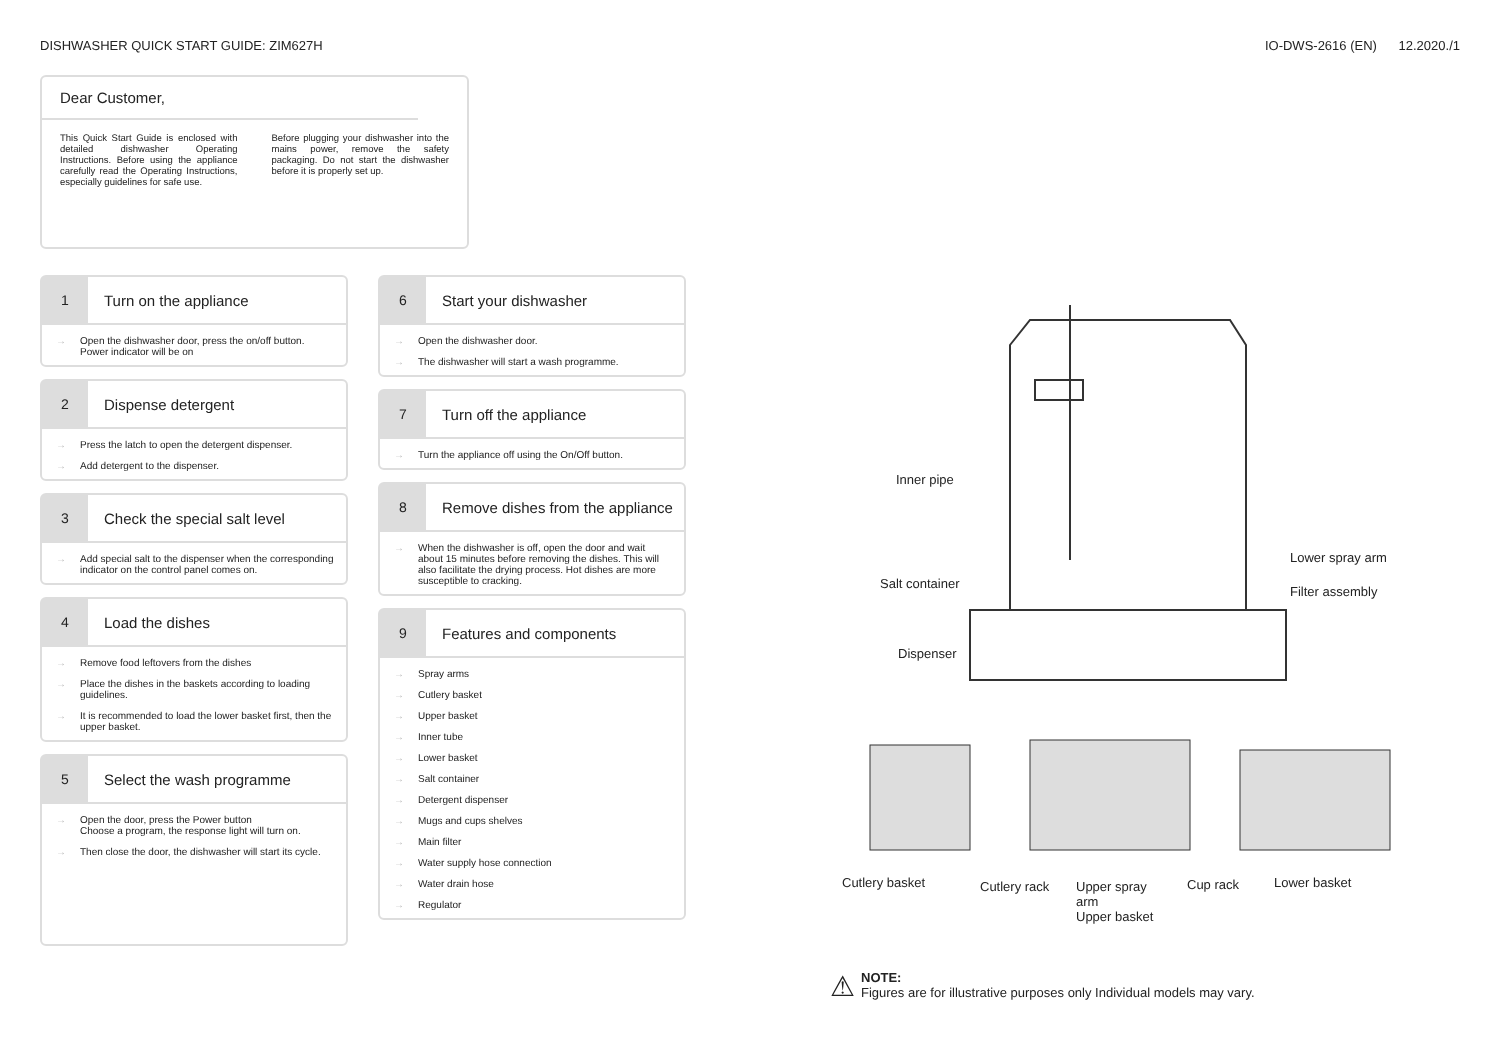DISHWASHER QUICK START GUIDE: ZIM627H
IO-DWS-2616 (EN) 12.2020./1
Dear Customer,
This Quick Start Guide is enclosed with detailed dishwasher Operating Instructions. Before using the appliance carefully read the Operating Instructions, especially guidelines for safe use.
Before plugging your dishwasher into the mains power, remove the safety packaging. Do not start the dishwasher before it is properly set up.
1
Turn on the appliance
→ Open the dishwasher door, press the on/off button. Power indicator will be on
2
Dispense detergent
→ Press the latch to open the detergent dispenser.
→ Add detergent to the dispenser.
3
Check the special salt level
→ Add special salt to the dispenser when the corresponding indicator on the control panel comes on.
4
Load the dishes
→ Remove food leftovers from the dishes
→ Place the dishes in the baskets according to loading guidelines.
→ It is recommended to load the lower basket first, then the upper basket.
5
Select the wash programme
→ Open the door, press the Power button
Choose a program, the response light will turn on.
→ Then close the door, the dishwasher will start its cycle.
6
Start your dishwasher
→ Open the dishwasher door.
→ The dishwasher will start a wash programme.
7
Turn off the appliance
→ Turn the appliance off using the On/Off button.
8
Remove dishes from the appliance
→ When the dishwasher is off, open the door and wait about 15 minutes before removing the dishes. This will also facilitate the drying process. Hot dishes are more susceptible to cracking.
9
Features and components
→ Spray arms
→ Cutlery basket
→ Upper basket
→ Inner tube
→ Lower basket
→ Salt container
→ Detergent dispenser
→ Mugs and cups shelves
→ Main filter
→ Water supply hose connection
→ Water drain hose
→ Regulator
Inner pipe
Lower spray arm
Salt container
Filter assembly
Dispenser
Cutlery basket Cutlery rack
Upper spray
arm
Upper basket
Cup rack Lower basket
⚠ NOTE:
Figures are for illustrative purposes only Individual models may vary.